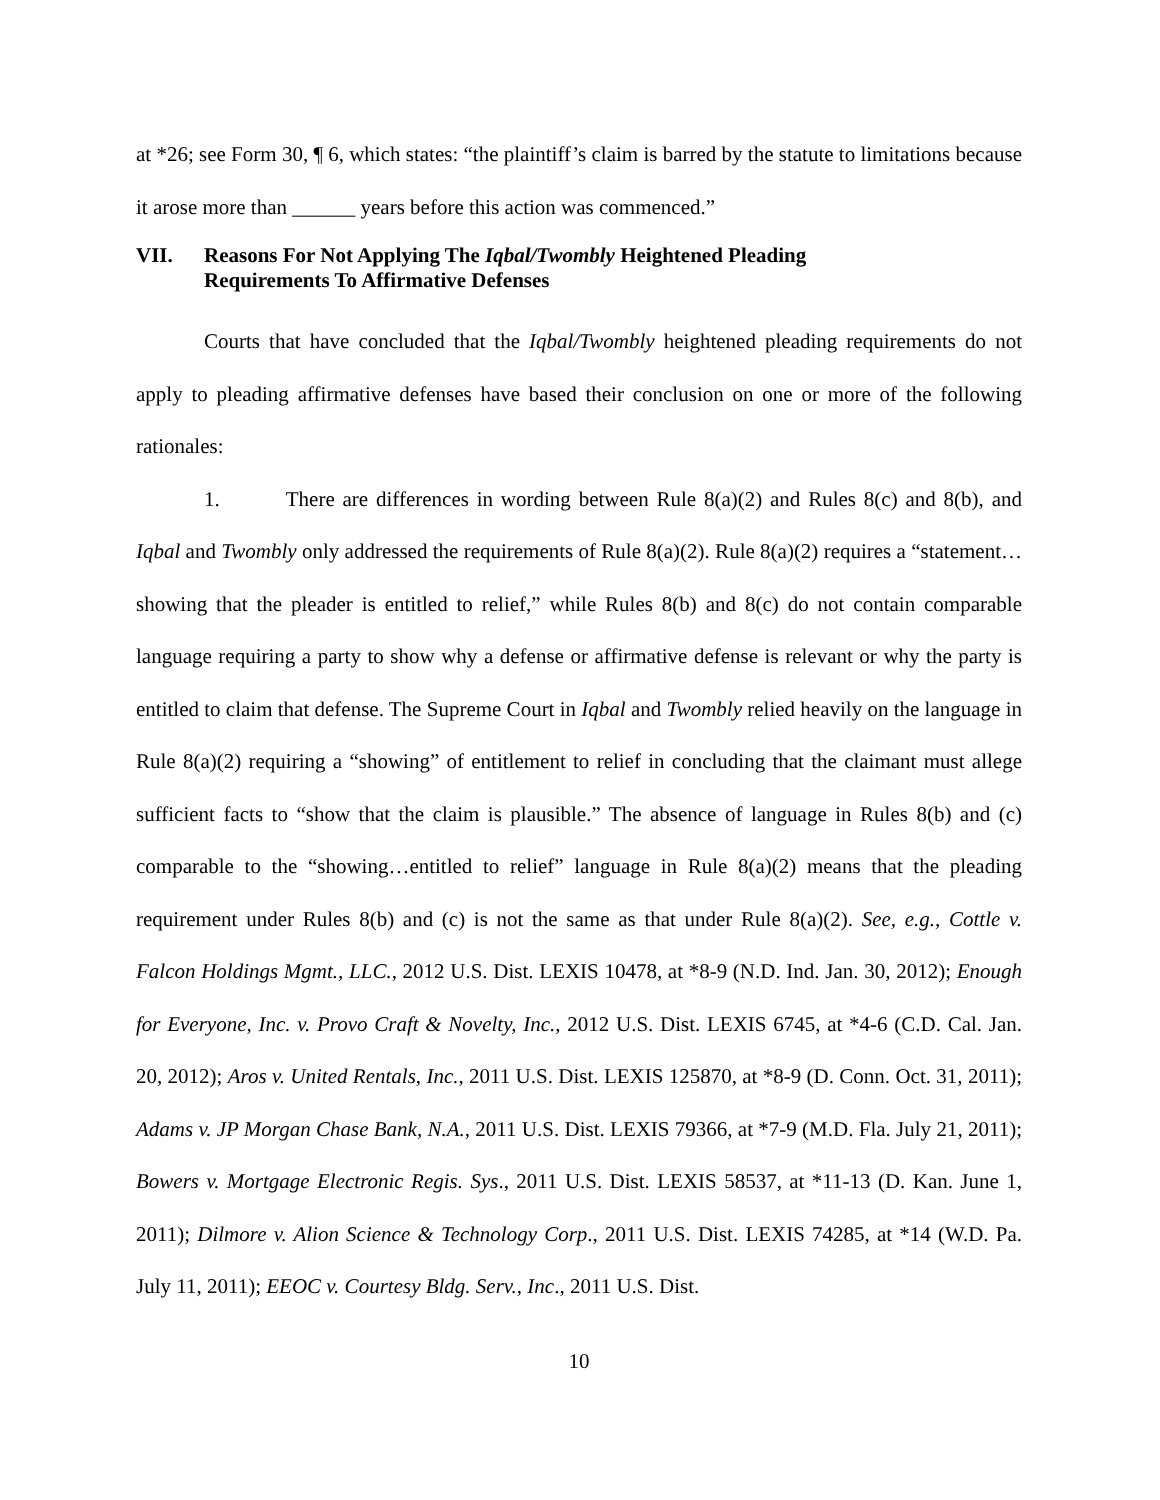at *26; see Form 30, ¶ 6, which states: “the plaintiff’s claim is barred by the statute to limitations because it arose more than ______ years before this action was commenced.”
VII. Reasons For Not Applying The Iqbal/Twombly Heightened Pleading Requirements To Affirmative Defenses
Courts that have concluded that the Iqbal/Twombly heightened pleading requirements do not apply to pleading affirmative defenses have based their conclusion on one or more of the following rationales:
1. There are differences in wording between Rule 8(a)(2) and Rules 8(c) and 8(b), and Iqbal and Twombly only addressed the requirements of Rule 8(a)(2). Rule 8(a)(2) requires a “statement…showing that the pleader is entitled to relief,” while Rules 8(b) and 8(c) do not contain comparable language requiring a party to show why a defense or affirmative defense is relevant or why the party is entitled to claim that defense. The Supreme Court in Iqbal and Twombly relied heavily on the language in Rule 8(a)(2) requiring a “showing” of entitlement to relief in concluding that the claimant must allege sufficient facts to “show that the claim is plausible.” The absence of language in Rules 8(b) and (c) comparable to the “showing…entitled to relief” language in Rule 8(a)(2) means that the pleading requirement under Rules 8(b) and (c) is not the same as that under Rule 8(a)(2). See, e.g., Cottle v. Falcon Holdings Mgmt., LLC., 2012 U.S. Dist. LEXIS 10478, at *8-9 (N.D. Ind. Jan. 30, 2012); Enough for Everyone, Inc. v. Provo Craft & Novelty, Inc., 2012 U.S. Dist. LEXIS 6745, at *4-6 (C.D. Cal. Jan. 20, 2012); Aros v. United Rentals, Inc., 2011 U.S. Dist. LEXIS 125870, at *8-9 (D. Conn. Oct. 31, 2011); Adams v. JP Morgan Chase Bank, N.A., 2011 U.S. Dist. LEXIS 79366, at *7-9 (M.D. Fla. July 21, 2011); Bowers v. Mortgage Electronic Regis. Sys., 2011 U.S. Dist. LEXIS 58537, at *11-13 (D. Kan. June 1, 2011); Dilmore v. Alion Science & Technology Corp., 2011 U.S. Dist. LEXIS 74285, at *14 (W.D. Pa. July 11, 2011); EEOC v. Courtesy Bldg. Serv., Inc., 2011 U.S. Dist.
10